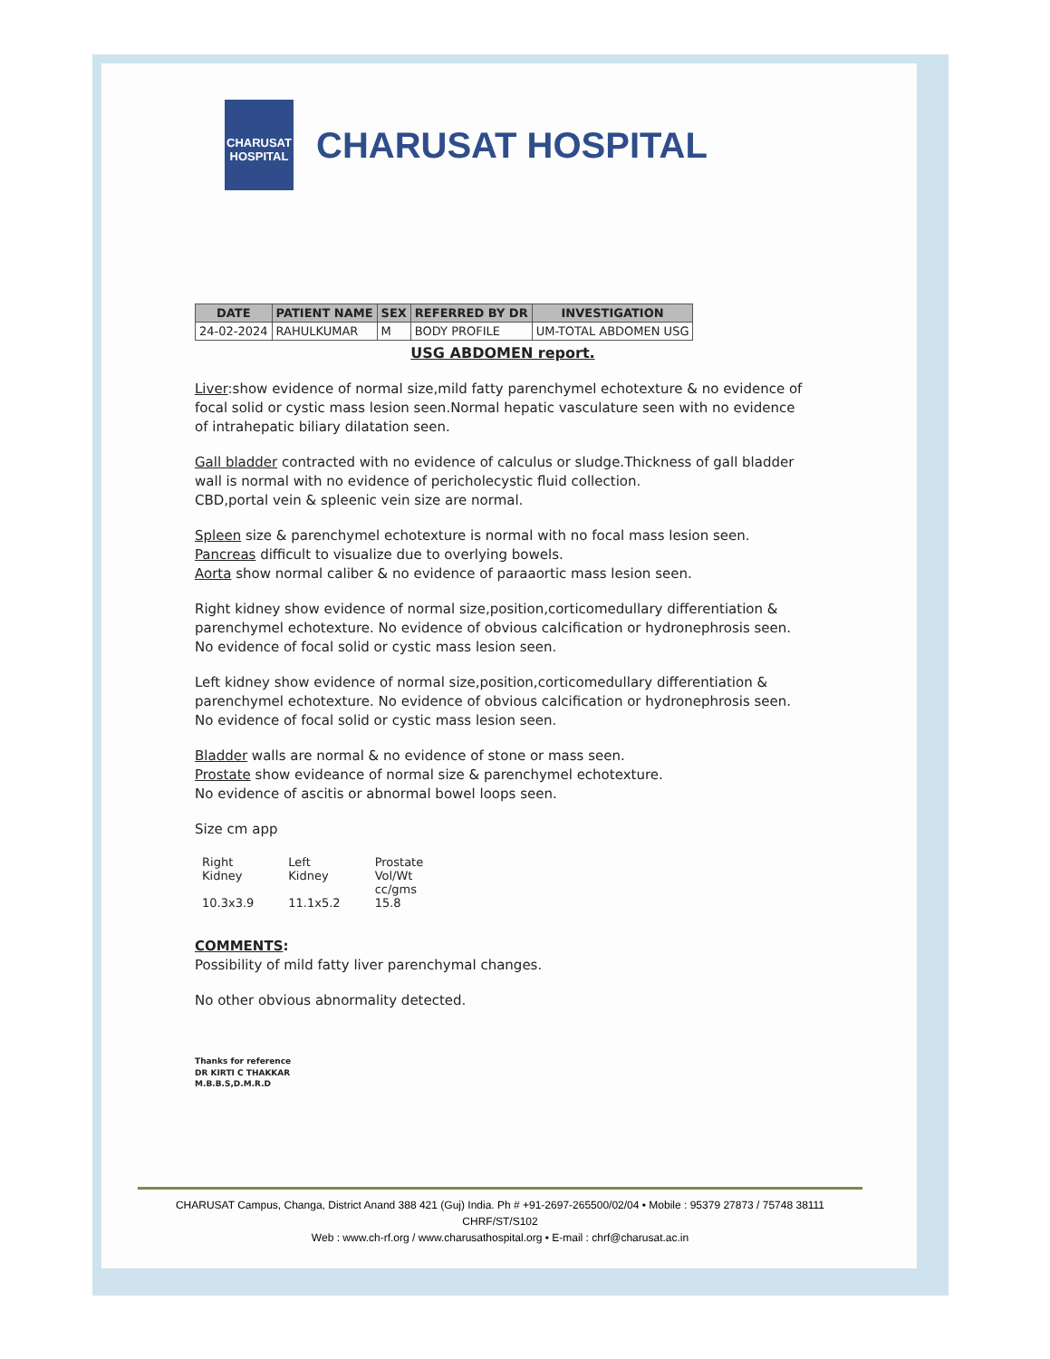CHARUSAT
HOSPITAL
CHARUSAT HOSPITAL
| DATE | PATIENT NAME | SEX | REFERRED BY DR | INVESTIGATION |
| --- | --- | --- | --- | --- |
| 24-02-2024 | RAHULKUMAR | M | BODY PROFILE | UM-TOTAL ABDOMEN USG |
USG ABDOMEN report.
Liver:show evidence of normal size,mild fatty parenchymel echotexture & no evidence of focal solid or cystic mass lesion seen.Normal hepatic vasculature seen with no evidence of intrahepatic biliary dilatation seen.
Gall bladder contracted with no evidence of calculus or sludge.Thickness of gall bladder wall is normal with no evidence of pericholecystic fluid collection.
CBD,portal vein & spleenic vein size are normal.
Spleen size & parenchymel echotexture is normal with no focal mass lesion seen.
Pancreas difficult to visualize due to overlying bowels.
Aorta show normal caliber & no evidence of paraaortic mass lesion seen.
Right kidney show evidence of normal size,position,corticomedullary differentiation & parenchymel echotexture. No evidence of obvious calcification or hydronephrosis seen.
No evidence of focal solid or cystic mass lesion seen.
Left kidney show evidence of normal size,position,corticomedullary differentiation & parenchymel echotexture. No evidence of obvious calcification or hydronephrosis seen.
No evidence of focal solid or cystic mass lesion seen.
Bladder walls are normal & no evidence of stone or mass seen.
Prostate show evideance of normal size & parenchymel echotexture.
No evidence of ascitis or abnormal bowel loops seen.
Size cm app
| Right Kidney | Left Kidney | Prostate Vol/Wt cc/gms |
| 10.3x3.9 | 11.1x5.2 | 15.8 |
COMMENTS:
Possibility of mild fatty liver parenchymal changes.
No other obvious abnormality detected.
Thanks for reference
DR KIRTI C THAKKAR
M.B.B.S,D.M.R.D
CHARUSAT Campus, Changa, District Anand 388 421 (Guj) India. Ph # +91-2697-265500/02/04 • Mobile : 95379 27873 / 75748 38111 CHRF/ST/S102
Web : www.ch-rf.org / www.charusathospital.org • E-mail : chrf@charusat.ac.in